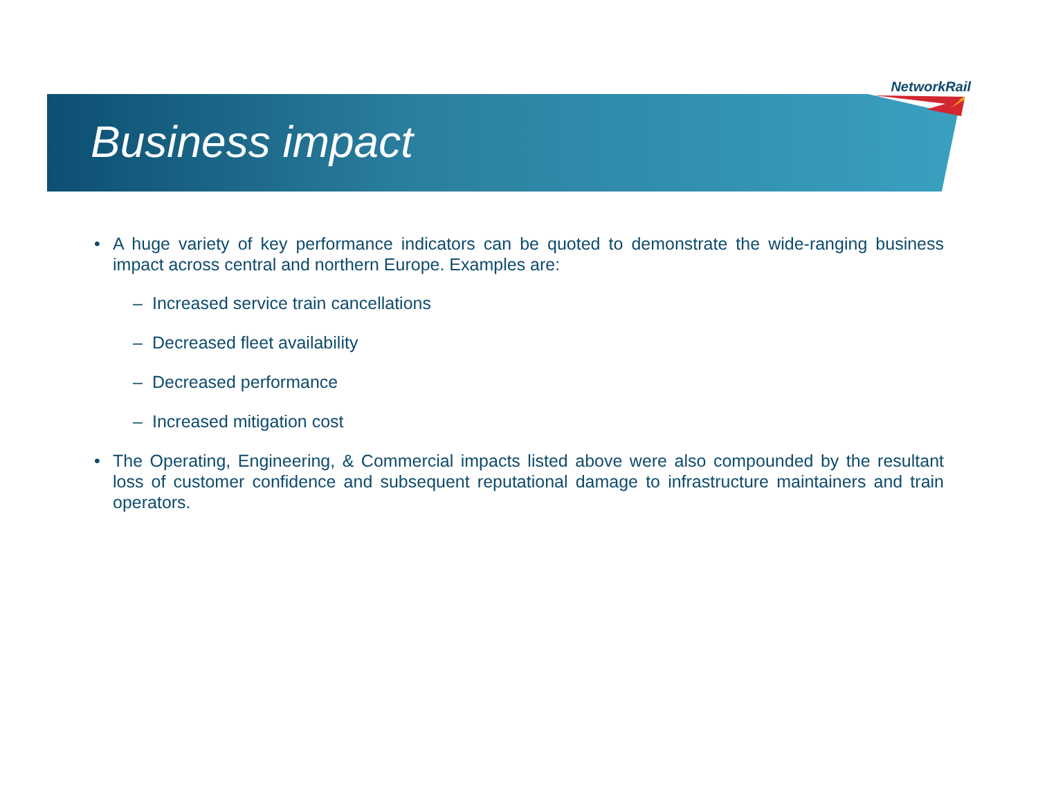NetworkRail
Business impact
• A huge variety of key performance indicators can be quoted to demonstrate the wide-ranging business impact across central and northern Europe. Examples are:
– Increased service train cancellations
– Decreased fleet availability
– Decreased performance
– Increased mitigation cost
• The Operating, Engineering, & Commercial impacts listed above were also compounded by the resultant loss of customer confidence and subsequent reputational damage to infrastructure maintainers and train operators.